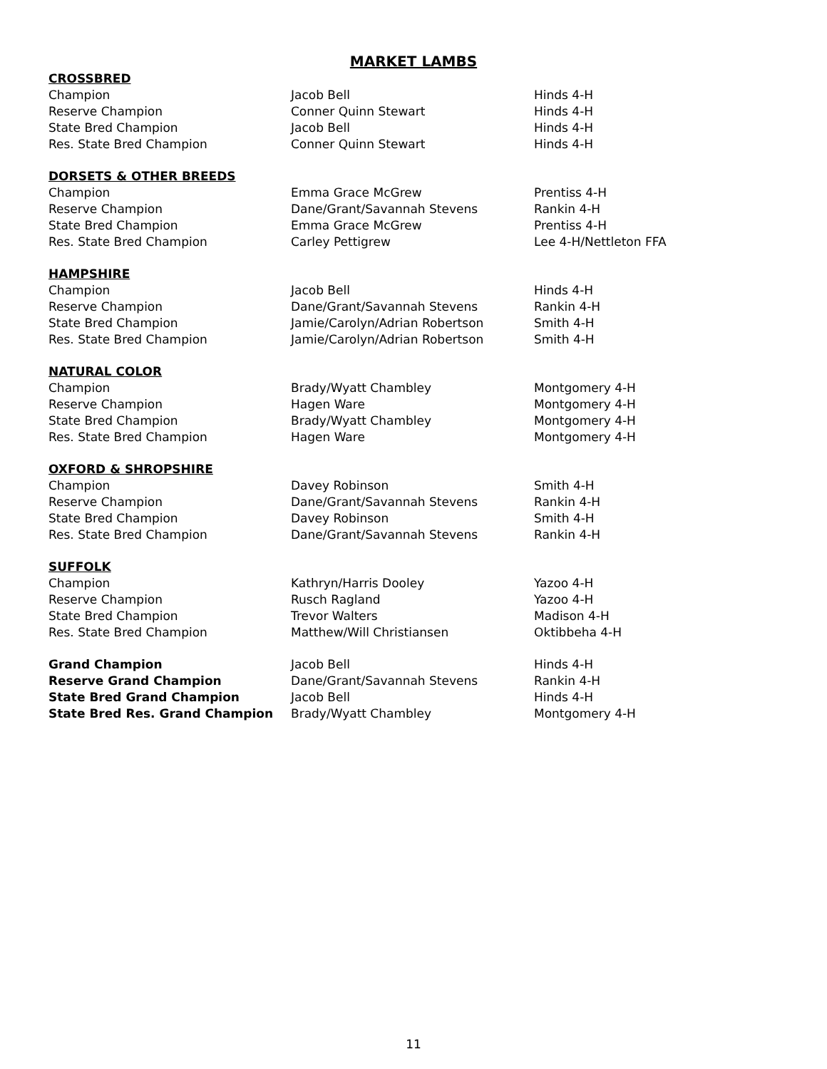MARKET LAMBS
| CROSSBRED | | |
| --- | --- | --- |
| Champion | Jacob Bell | Hinds 4-H |
| Reserve Champion | Conner Quinn Stewart | Hinds 4-H |
| State Bred Champion | Jacob Bell | Hinds 4-H |
| Res. State Bred Champion | Conner Quinn Stewart | Hinds 4-H |
| DORSETS & OTHER BREEDS | | |
| Champion | Emma Grace McGrew | Prentiss 4-H |
| Reserve Champion | Dane/Grant/Savannah Stevens | Rankin 4-H |
| State Bred Champion | Emma Grace McGrew | Prentiss 4-H |
| Res. State Bred Champion | Carley Pettigrew | Lee 4-H/Nettleton FFA |
| HAMPSHIRE | | |
| Champion | Jacob Bell | Hinds 4-H |
| Reserve Champion | Dane/Grant/Savannah Stevens | Rankin 4-H |
| State Bred Champion | Jamie/Carolyn/Adrian Robertson | Smith 4-H |
| Res. State Bred Champion | Jamie/Carolyn/Adrian Robertson | Smith 4-H |
| NATURAL COLOR | | |
| Champion | Brady/Wyatt Chambley | Montgomery 4-H |
| Reserve Champion | Hagen Ware | Montgomery 4-H |
| State Bred Champion | Brady/Wyatt Chambley | Montgomery 4-H |
| Res. State Bred Champion | Hagen Ware | Montgomery 4-H |
| OXFORD & SHROPSHIRE | | |
| Champion | Davey Robinson | Smith 4-H |
| Reserve Champion | Dane/Grant/Savannah Stevens | Rankin 4-H |
| State Bred Champion | Davey Robinson | Smith 4-H |
| Res. State Bred Champion | Dane/Grant/Savannah Stevens | Rankin 4-H |
| SUFFOLK | | |
| Champion | Kathryn/Harris Dooley | Yazoo 4-H |
| Reserve Champion | Rusch Ragland | Yazoo 4-H |
| State Bred Champion | Trevor Walters | Madison 4-H |
| Res. State Bred Champion | Matthew/Will Christiansen | Oktibbeha 4-H |
| Grand Champion | Jacob Bell | Hinds 4-H |
| Reserve Grand Champion | Dane/Grant/Savannah Stevens | Rankin 4-H |
| State Bred Grand Champion | Jacob Bell | Hinds 4-H |
| State Bred Res. Grand Champion | Brady/Wyatt Chambley | Montgomery 4-H |
11